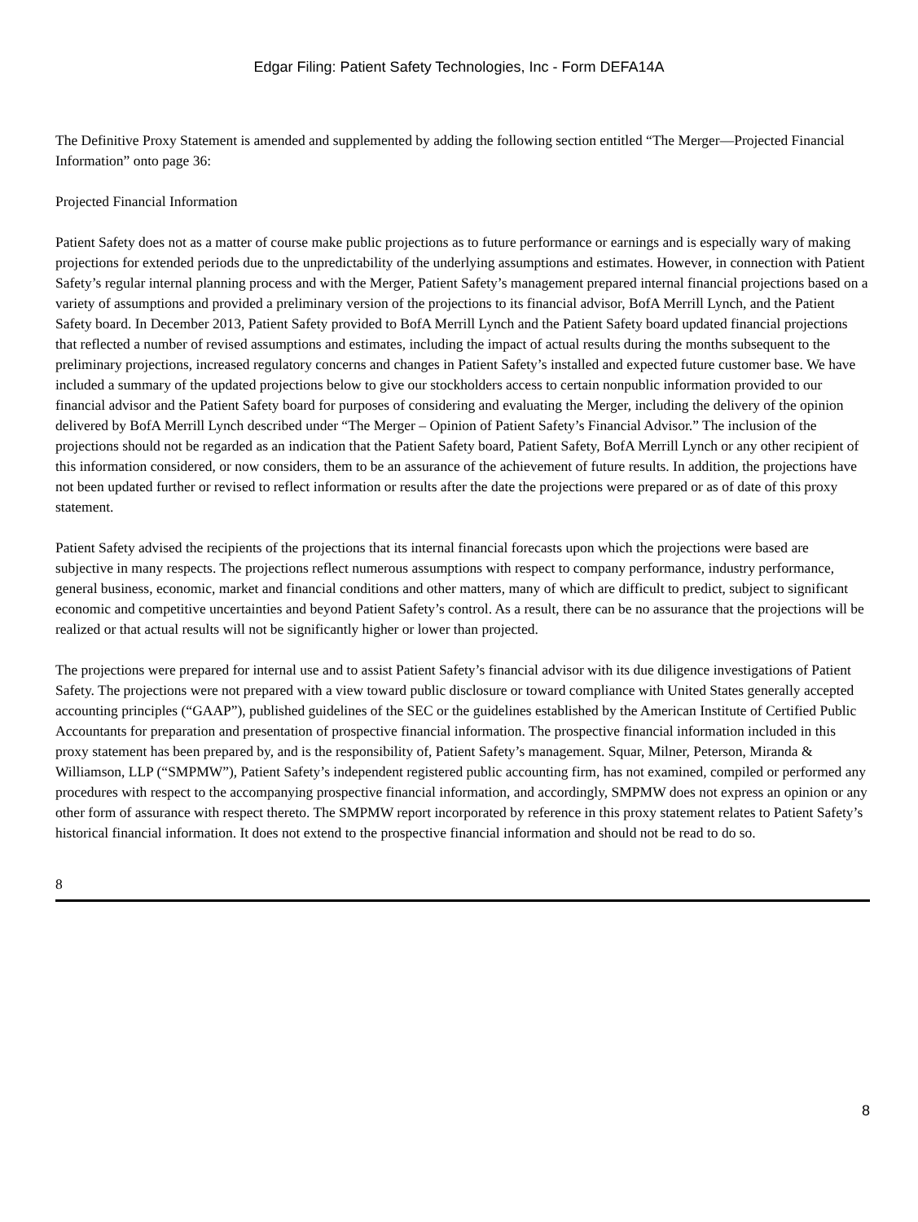Edgar Filing: Patient Safety Technologies, Inc - Form DEFA14A
The Definitive Proxy Statement is amended and supplemented by adding the following section entitled “The Merger—Projected Financial Information” onto page 36:
Projected Financial Information
Patient Safety does not as a matter of course make public projections as to future performance or earnings and is especially wary of making projections for extended periods due to the unpredictability of the underlying assumptions and estimates. However, in connection with Patient Safety’s regular internal planning process and with the Merger, Patient Safety’s management prepared internal financial projections based on a variety of assumptions and provided a preliminary version of the projections to its financial advisor, BofA Merrill Lynch, and the Patient Safety board. In December 2013, Patient Safety provided to BofA Merrill Lynch and the Patient Safety board updated financial projections that reflected a number of revised assumptions and estimates, including the impact of actual results during the months subsequent to the preliminary projections, increased regulatory concerns and changes in Patient Safety’s installed and expected future customer base. We have included a summary of the updated projections below to give our stockholders access to certain nonpublic information provided to our financial advisor and the Patient Safety board for purposes of considering and evaluating the Merger, including the delivery of the opinion delivered by BofA Merrill Lynch described under “The Merger – Opinion of Patient Safety’s Financial Advisor.” The inclusion of the projections should not be regarded as an indication that the Patient Safety board, Patient Safety, BofA Merrill Lynch or any other recipient of this information considered, or now considers, them to be an assurance of the achievement of future results. In addition, the projections have not been updated further or revised to reflect information or results after the date the projections were prepared or as of date of this proxy statement.
Patient Safety advised the recipients of the projections that its internal financial forecasts upon which the projections were based are subjective in many respects. The projections reflect numerous assumptions with respect to company performance, industry performance, general business, economic, market and financial conditions and other matters, many of which are difficult to predict, subject to significant economic and competitive uncertainties and beyond Patient Safety’s control. As a result, there can be no assurance that the projections will be realized or that actual results will not be significantly higher or lower than projected.
The projections were prepared for internal use and to assist Patient Safety’s financial advisor with its due diligence investigations of Patient Safety. The projections were not prepared with a view toward public disclosure or toward compliance with United States generally accepted accounting principles (“GAAP”), published guidelines of the SEC or the guidelines established by the American Institute of Certified Public Accountants for preparation and presentation of prospective financial information. The prospective financial information included in this proxy statement has been prepared by, and is the responsibility of, Patient Safety’s management. Squar, Milner, Peterson, Miranda & Williamson, LLP (“SMPMW”), Patient Safety’s independent registered public accounting firm, has not examined, compiled or performed any procedures with respect to the accompanying prospective financial information, and accordingly, SMPMW does not express an opinion or any other form of assurance with respect thereto. The SMPMW report incorporated by reference in this proxy statement relates to Patient Safety’s historical financial information. It does not extend to the prospective financial information and should not be read to do so.
8
8